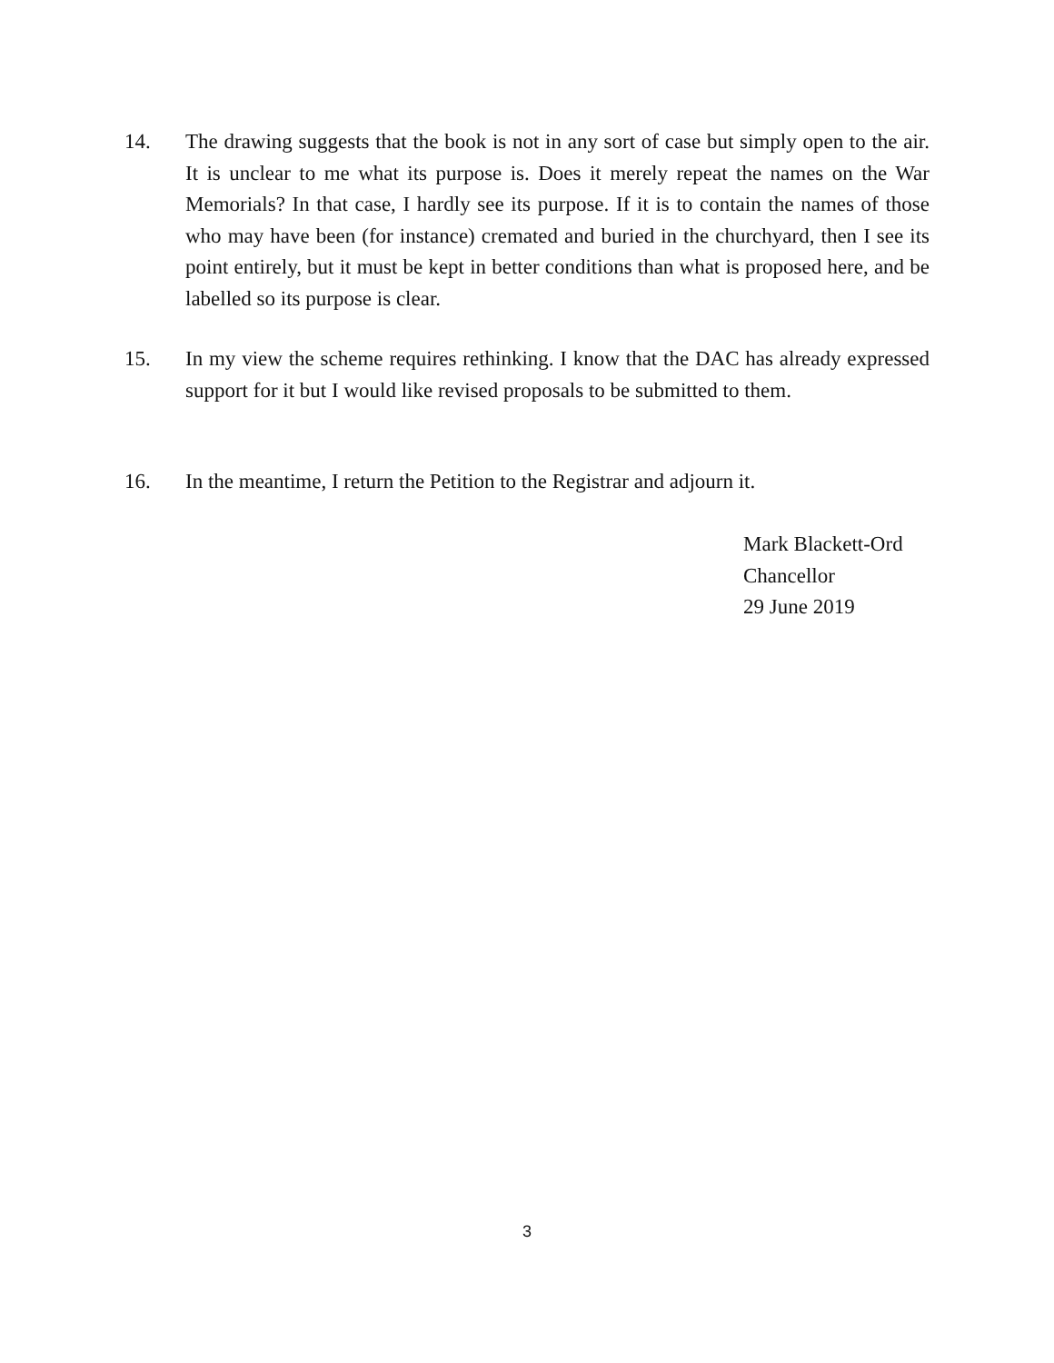14. The drawing suggests that the book is not in any sort of case but simply open to the air. It is unclear to me what its purpose is. Does it merely repeat the names on the War Memorials? In that case, I hardly see its purpose. If it is to contain the names of those who may have been (for instance) cremated and buried in the churchyard, then I see its point entirely, but it must be kept in better conditions than what is proposed here, and be labelled so its purpose is clear.
15. In my view the scheme requires rethinking. I know that the DAC has already expressed support for it but I would like revised proposals to be submitted to them.
16. In the meantime, I return the Petition to the Registrar and adjourn it.
Mark Blackett-Ord
Chancellor
29 June 2019
3